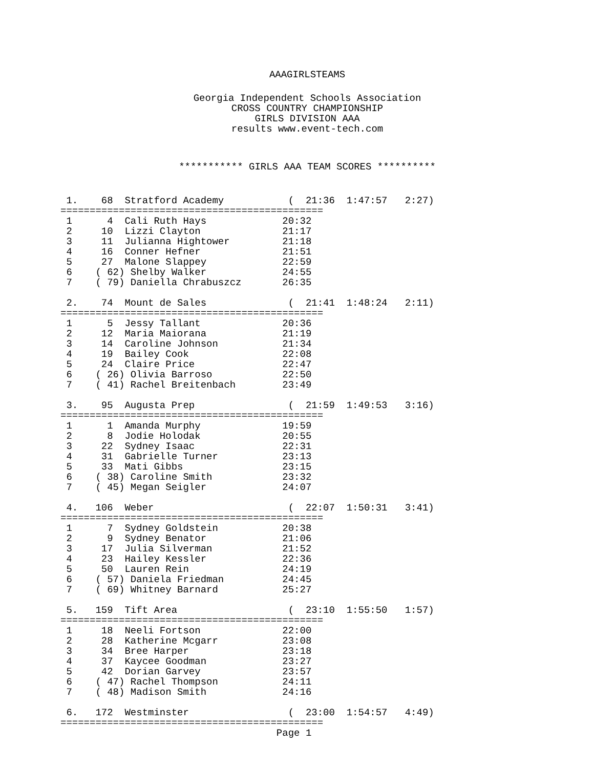AAAGIRLSTEAMS
Georgia Independent Schools Association
CROSS COUNTRY CHAMPIONSHIP
GIRLS DIVISION AAA
results www.event-tech.com
*********** GIRLS AAA TEAM SCORES **********
 1.    68  Stratford Academy           (  21:36  1:47:57   2:27)
=============================================
 1      4  Cali Ruth Hays             20:32
 2     10  Lizzi Clayton              21:17
 3     11  Julianna Hightower         21:18
 4     16  Conner Hefner              21:51
 5     27  Malone Slappey             22:59
 6    ( 62) Shelby Walker             24:55
 7    ( 79) Daniella Chrabuszcz       26:35

 2.    74  Mount de Sales              (  21:41  1:48:24   2:11)
=============================================
 1      5  Jessy Tallant              20:36
 2     12  Maria Maiorana             21:19
 3     14  Caroline Johnson           21:34
 4     19  Bailey Cook                22:08
 5     24  Claire Price               22:47
 6    ( 26) Olivia Barroso            22:50
 7    ( 41) Rachel Breitenbach        23:49

 3.    95  Augusta Prep                (  21:59  1:49:53   3:16)
=============================================
 1      1  Amanda Murphy              19:59
 2      8  Jodie Holodak              20:55
 3     22  Sydney Isaac               22:31
 4     31  Gabrielle Turner           23:13
 5     33  Mati Gibbs                 23:15
 6    ( 38) Caroline Smith            23:32
 7    ( 45) Megan Seigler             24:07

 4.   106  Weber                       (  22:07  1:50:31   3:41)
=============================================
 1      7  Sydney Goldstein           20:38
 2      9  Sydney Benator             21:06
 3     17  Julia Silverman            21:52
 4     23  Hailey Kessler             22:36
 5     50  Lauren Rein                24:19
 6    ( 57) Daniela Friedman          24:45
 7    ( 69) Whitney Barnard           25:27

 5.   159  Tift Area                   (  23:10  1:55:50   1:57)
=============================================
 1     18  Neeli Fortson              22:00
 2     28  Katherine Mcgarr           23:08
 3     34  Bree Harper                23:18
 4     37  Kaycee Goodman             23:27
 5     42  Dorian Garvey              23:57
 6    ( 47) Rachel Thompson           24:11
 7    ( 48) Madison Smith             24:16

 6.   172  Westminster                 (  23:00  1:54:57   4:49)
=============================================
                                     Page 1